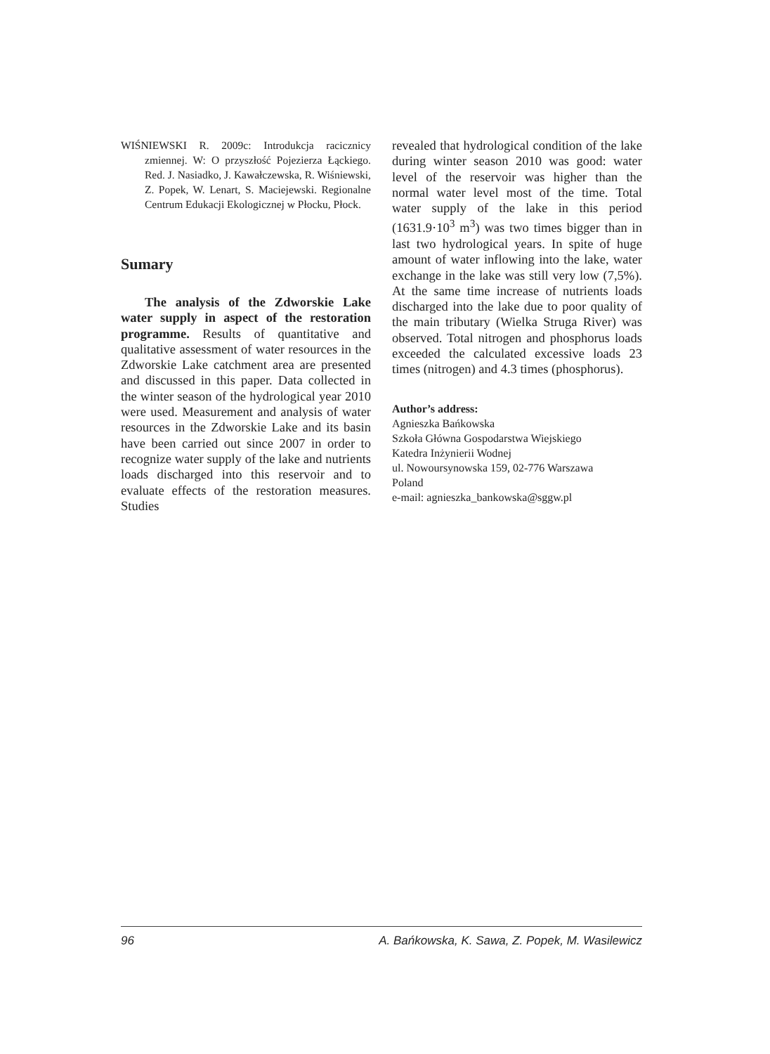WIŚNIEWSKI R. 2009c: Introdukcja racicznicy zmiennej. W: O przyszłość Pojezierza Łąckiego. Red. J. Nasiadko, J. Kawałczewska, R. Wiśniewski, Z. Popek, W. Lenart, S. Maciejewski. Regionalne Centrum Edukacji Ekologicznej w Płocku, Płock.
Sumary
The analysis of the Zdworskie Lake water supply in aspect of the restoration programme. Results of quantitative and qualitative assessment of water resources in the Zdworskie Lake catchment area are presented and discussed in this paper. Data collected in the winter season of the hydrological year 2010 were used. Measurement and analysis of water resources in the Zdworskie Lake and its basin have been carried out since 2007 in order to recognize water supply of the lake and nutrients loads discharged into this reservoir and to evaluate effects of the restoration measures. Studies
revealed that hydrological condition of the lake during winter season 2010 was good: water level of the reservoir was higher than the normal water level most of the time. Total water supply of the lake in this period (1631.9·10<sup>3</sup> m<sup>3</sup>) was two times bigger than in last two hydrological years. In spite of huge amount of water inflowing into the lake, water exchange in the lake was still very low (7,5%). At the same time increase of nutrients loads discharged into the lake due to poor quality of the main tributary (Wielka Struga River) was observed. Total nitrogen and phosphorus loads exceeded the calculated excessive loads 23 times (nitrogen) and 4.3 times (phosphorus).
Author’s address:
Agnieszka Bańkowska
Szkoła Główna Gospodarstwa Wiejskiego
Katedra Inżynierii Wodnej
ul. Nowoursynowska 159, 02-776 Warszawa
Poland
e-mail: agnieszka_bankowska@sggw.pl
96 A. Bańkowska, K. Sawa, Z. Popek, M. Wasilewicz